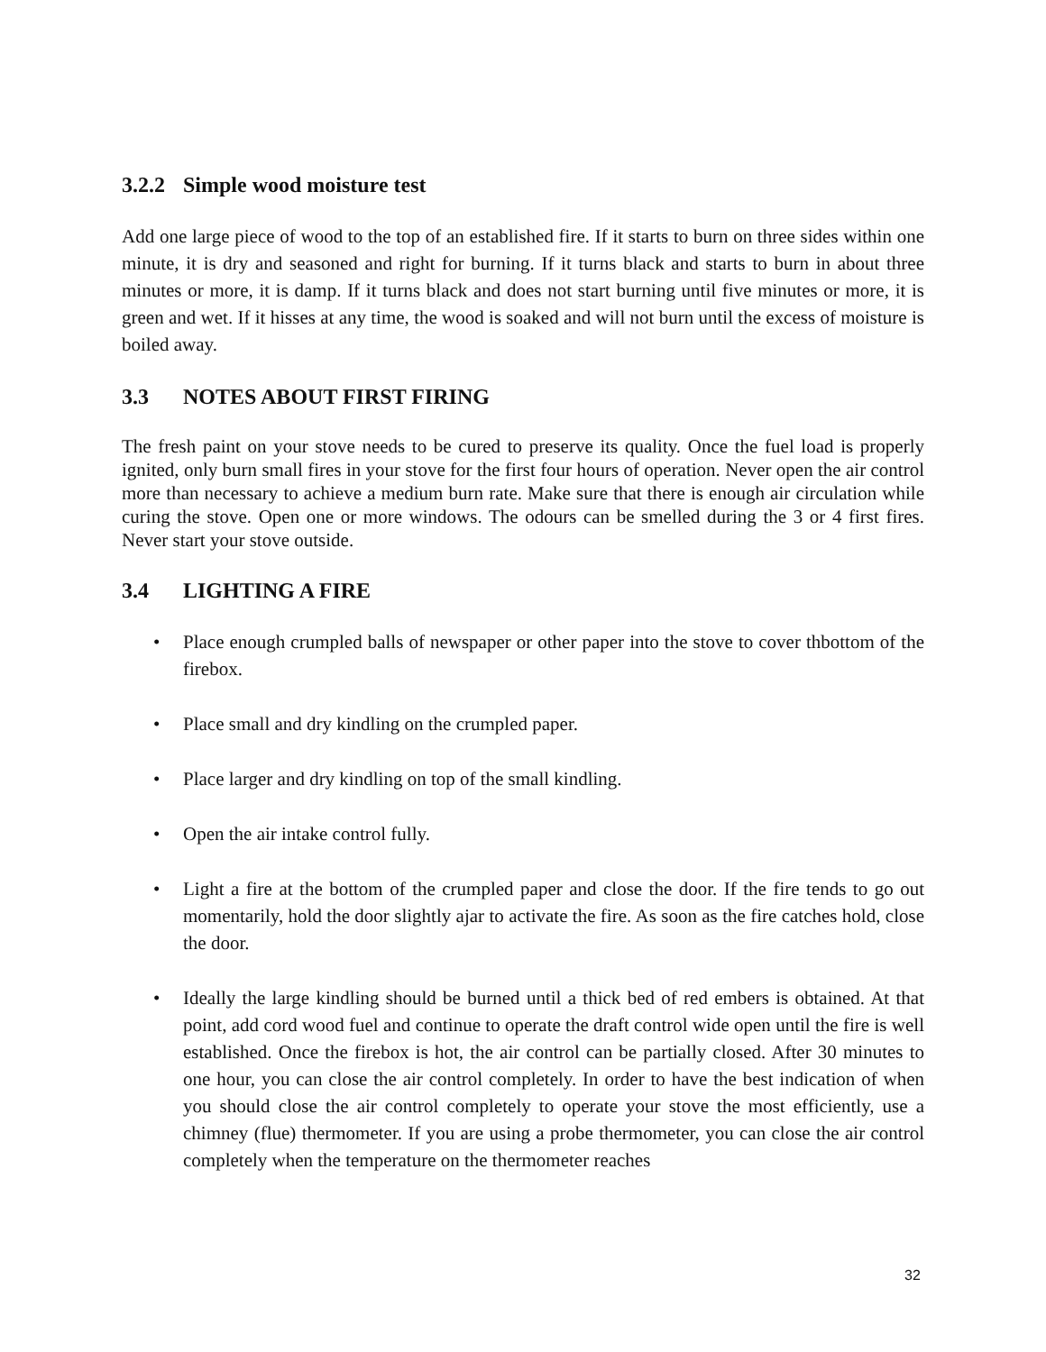3.2.2 Simple wood moisture test
Add one large piece of wood to the top of an established fire. If it starts to burn on three sides within one minute, it is dry and seasoned and right for burning. If it turns black and starts to burn in about three minutes or more, it is damp. If it turns black and does not start burning until five minutes or more, it is green and wet. If it hisses at any time, the wood is soaked and will not burn until the excess of moisture is boiled away.
3.3 NOTES ABOUT FIRST FIRING
The fresh paint on your stove needs to be cured to preserve its quality. Once the fuel load is properly ignited, only burn small fires in your stove for the first four hours of operation. Never open the air control more than necessary to achieve a medium burn rate. Make sure that there is enough air circulation while curing the stove. Open one or more windows. The odours can be smelled during the 3 or 4 first fires. Never start your stove outside.
3.4 LIGHTING A FIRE
• Place enough crumpled balls of newspaper or other paper into the stove to cover thbottom of the firebox.
• Place small and dry kindling on the crumpled paper.
• Place larger and dry kindling on top of the small kindling.
• Open the air intake control fully.
• Light a fire at the bottom of the crumpled paper and close the door. If the fire tends to go out momentarily, hold the door slightly ajar to activate the fire. As soon as the fire catches hold, close the door.
• Ideally the large kindling should be burned until a thick bed of red embers is obtained. At that point, add cord wood fuel and continue to operate the draft control wide open until the fire is well established. Once the firebox is hot, the air control can be partially closed. After 30 minutes to one hour, you can close the air control completely. In order to have the best indication of when you should close the air control completely to operate your stove the most efficiently, use a chimney (flue) thermometer. If you are using a probe thermometer, you can close the air control completely when the temperature on the thermometer reaches
32